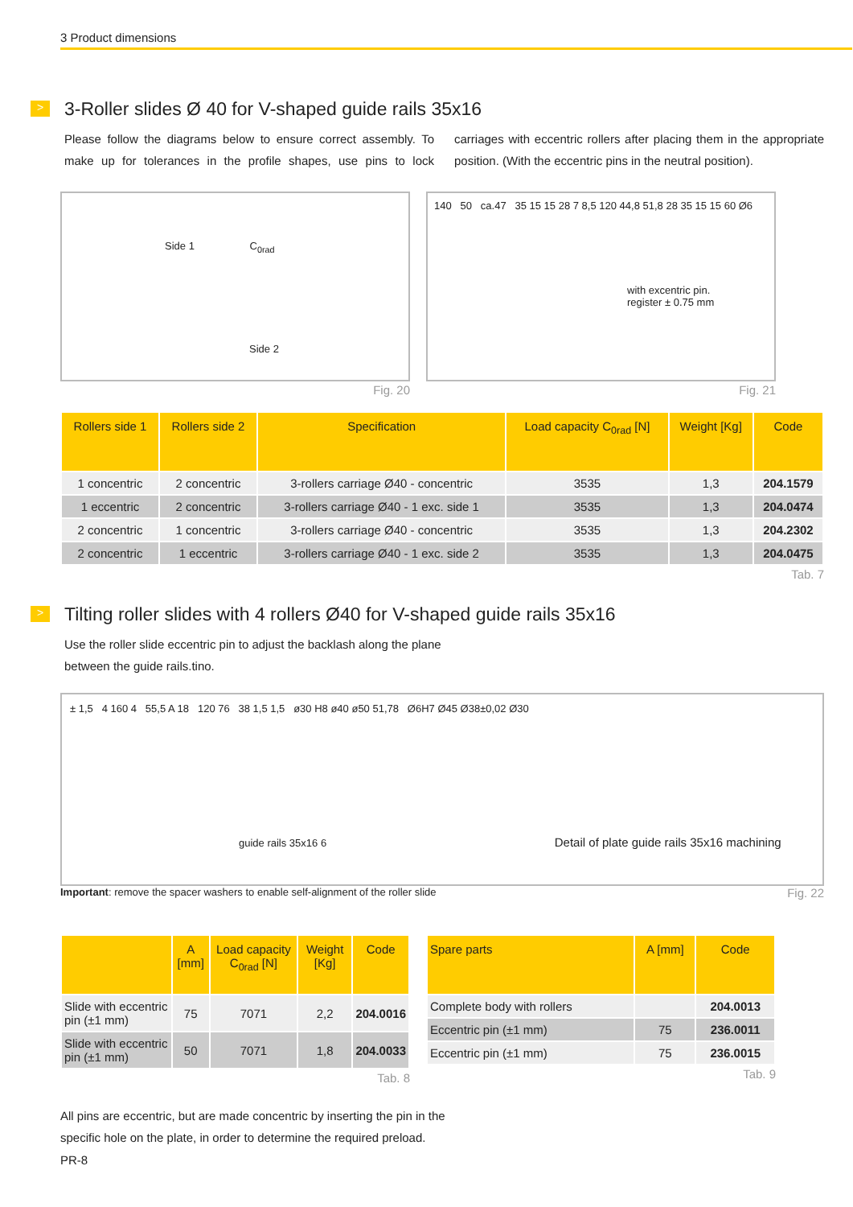3 Product dimensions
> 3-Roller slides Ø 40 for V-shaped guide rails 35x16
Please follow the diagrams below to ensure correct assembly. To make up for tolerances in the profile shapes, use pins to lock carriages with eccentric rollers after placing them in the appropriate position. (With the eccentric pins in the neutral position).
Side 1 C<sub>0rad</sub>
Side 2
Fig. 20
140 50 ca.47 35 15 15 28 7 8,5 120 44,8 51,8 28 35 15 15 60 Ø6
with excentric pin.
register ± 0.75 mm
Fig. 21
| Rollers side 1 | Rollers side 2 | Specification | Load capacity C<sub>0rad</sub> [N] | Weight [Kg] | Code |
| --- | --- | --- | --- | --- | --- |
| 1 concentric | 2 concentric | 3-rollers carriage Ø40 - concentric | 3535 | 1,3 | 204.1579 |
| 1 eccentric | 2 concentric | 3-rollers carriage Ø40 - 1 exc. side 1 | 3535 | 1,3 | 204.0474 |
| 2 concentric | 1 concentric | 3-rollers carriage Ø40 - concentric | 3535 | 1,3 | 204.2302 |
| 2 concentric | 1 eccentric | 3-rollers carriage Ø40 - 1 exc. side 2 | 3535 | 1,3 | 204.0475 |
Tab. 7
> Tilting roller slides with 4 rollers Ø40 for V-shaped guide rails 35x16
Use the roller slide eccentric pin to adjust the backlash along the plane
between the guide rails.tino.
± 1,5 4 160 4 55,5 A 18 120 76 38 1,5 1,5 ø30 H8 ø40 ø50 51,78 Ø6H7 Ø45 Ø38±0,02 Ø30
guide rails 35x16 6 Detail of plate guide rails 35x16 machining
Important: remove the spacer washers to enable self-alignment of the roller slide Fig. 22
| | A [mm] | Load capacity C<sub>0rad</sub> [N] | Weight [Kg] | Code |
| --- | --- | --- | --- | --- |
| Slide with eccentric pin (±1 mm) | 75 | 7071 | 2,2 | 204.0016 |
| Slide with eccentric pin (±1 mm) | 50 | 7071 | 1,8 | 204.0033 |
Tab. 8
| Spare parts | A [mm] | Code |
| --- | --- | --- |
| Complete body with rollers | | 204.0013 |
| Eccentric pin (±1 mm) | 75 | 236.0011 |
| Eccentric pin (±1 mm) | 75 | 236.0015 |
Tab. 9
All pins are eccentric, but are made concentric by inserting the pin in the
specific hole on the plate, in order to determine the required preload.
PR-8